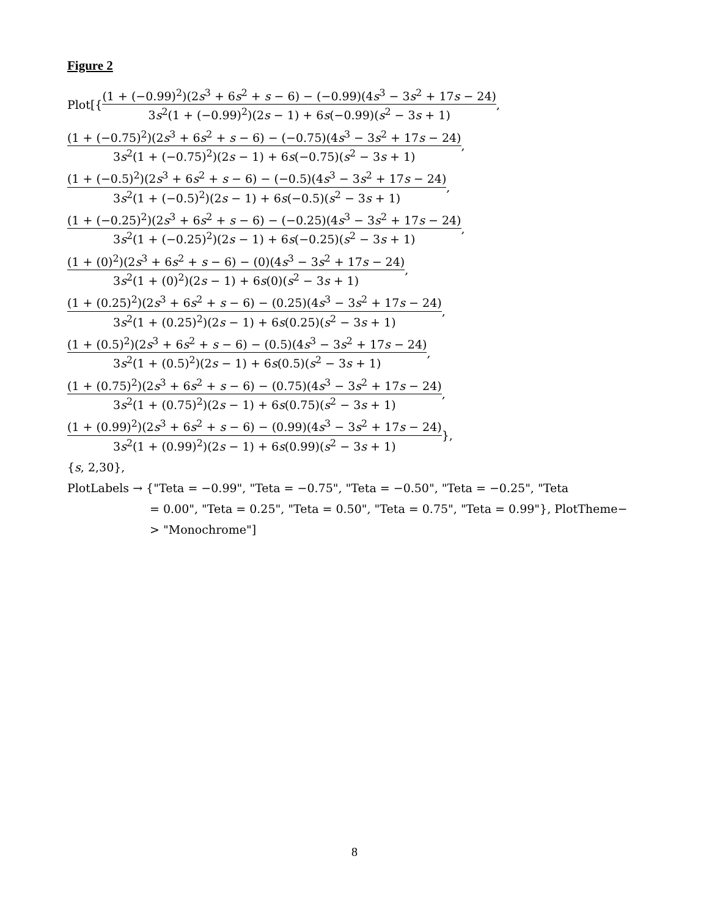Figure 2
Plot[{ (1 + (−0.99)<sup>2</sup>)(2s<sup>3</sup> + 6s<sup>2</sup> + s − 6) − (−0.99)(4s<sup>3</sup> − 3s<sup>2</sup> + 17s − 24) 3s<sup>2</sup>(1 + (−0.99)<sup>2</sup>)(2s − 1) + 6s(−0.99)(s<sup>2</sup> − 3s + 1),
(1 + (−0.75)<sup>2</sup>)(2s<sup>3</sup> + 6s<sup>2</sup> + s − 6) − (−0.75)(4s<sup>3</sup> − 3s<sup>2</sup> + 17s − 24) 3s<sup>2</sup>(1 + (−0.75)<sup>2</sup>)(2s − 1) + 6s(−0.75)(s<sup>2</sup> − 3s + 1),
(1 + (−0.5)<sup>2</sup>)(2s<sup>3</sup> + 6s<sup>2</sup> + s − 6) − (−0.5)(4s<sup>3</sup> − 3s<sup>2</sup> + 17s − 24) 3s<sup>2</sup>(1 + (−0.5)<sup>2</sup>)(2s − 1) + 6s(−0.5)(s<sup>2</sup> − 3s + 1),
(1 + (−0.25)<sup>2</sup>)(2s<sup>3</sup> + 6s<sup>2</sup> + s − 6) − (−0.25)(4s<sup>3</sup> − 3s<sup>2</sup> + 17s − 24) 3s<sup>2</sup>(1 + (−0.25)<sup>2</sup>)(2s − 1) + 6s(−0.25)(s<sup>2</sup> − 3s + 1),
(1 + (0)<sup>2</sup>)(2s<sup>3</sup> + 6s<sup>2</sup> + s − 6) − (0)(4s<sup>3</sup> − 3s<sup>2</sup> + 17s − 24) 3s<sup>2</sup>(1 + (0)<sup>2</sup>)(2s − 1) + 6s(0)(s<sup>2</sup> − 3s + 1),
(1 + (0.25)<sup>2</sup>)(2s<sup>3</sup> + 6s<sup>2</sup> + s − 6) − (0.25)(4s<sup>3</sup> − 3s<sup>2</sup> + 17s − 24) 3s<sup>2</sup>(1 + (0.25)<sup>2</sup>)(2s − 1) + 6s(0.25)(s<sup>2</sup> − 3s + 1),
(1 + (0.5)<sup>2</sup>)(2s<sup>3</sup> + 6s<sup>2</sup> + s − 6) − (0.5)(4s<sup>3</sup> − 3s<sup>2</sup> + 17s − 24) 3s<sup>2</sup>(1 + (0.5)<sup>2</sup>)(2s − 1) + 6s(0.5)(s<sup>2</sup> − 3s + 1),
(1 + (0.75)<sup>2</sup>)(2s<sup>3</sup> + 6s<sup>2</sup> + s − 6) − (0.75)(4s<sup>3</sup> − 3s<sup>2</sup> + 17s − 24) 3s<sup>2</sup>(1 + (0.75)<sup>2</sup>)(2s − 1) + 6s(0.75)(s<sup>2</sup> − 3s + 1),
(1 + (0.99)<sup>2</sup>)(2s<sup>3</sup> + 6s<sup>2</sup> + s − 6) − (0.99)(4s<sup>3</sup> − 3s<sup>2</sup> + 17s − 24) 3s<sup>2</sup>(1 + (0.99)<sup>2</sup>)(2s − 1) + 6s(0.99)(s<sup>2</sup> − 3s + 1) },
{s, 2,30},
PlotLabels → {"Teta = −0.99", "Teta = −0.75", "Teta = −0.50", "Teta = −0.25", "Teta
= 0.00", "Teta = 0.25", "Teta = 0.50", "Teta = 0.75", "Teta = 0.99"}, PlotTheme−
> "Monochrome"]
8